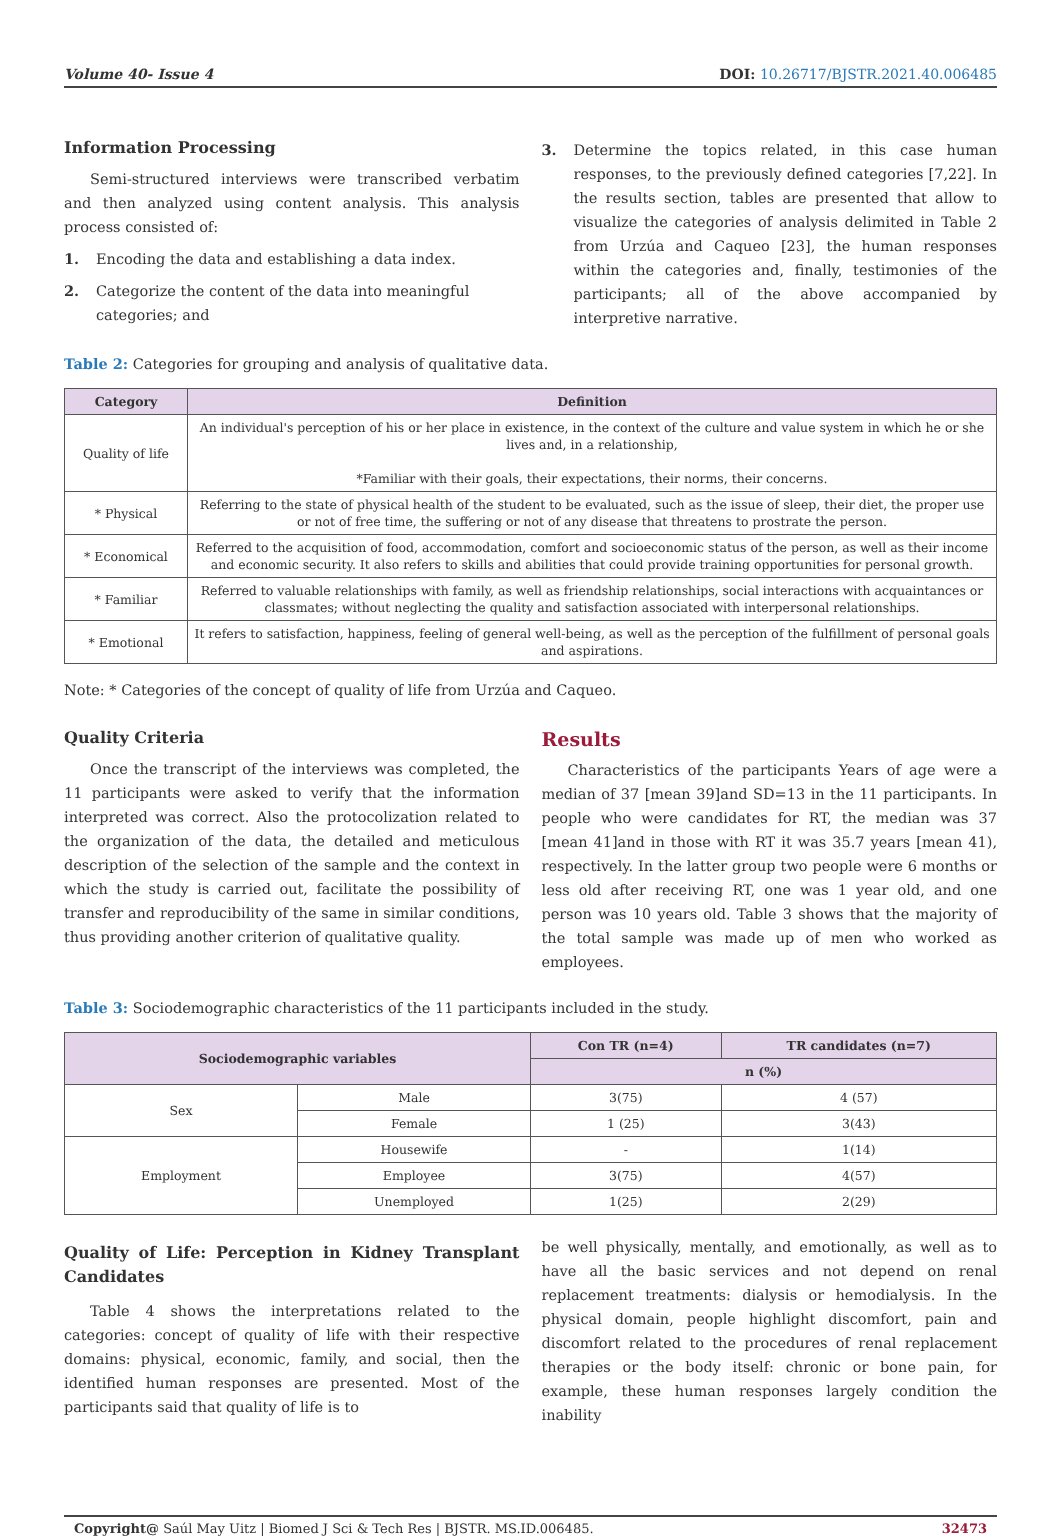Volume 40- Issue 4 DOI: 10.26717/BJSTR.2021.40.006485
Information Processing
Semi-structured interviews were transcribed verbatim and then analyzed using content analysis. This analysis process consisted of:
1. Encoding the data and establishing a data index.
2. Categorize the content of the data into meaningful categories; and
3. Determine the topics related, in this case human responses, to the previously defined categories [7,22]. In the results section, tables are presented that allow to visualize the categories of analysis delimited in Table 2 from Urzúa and Caqueo [23], the human responses within the categories and, finally, testimonies of the participants; all of the above accompanied by interpretive narrative.
Table 2: Categories for grouping and analysis of qualitative data.
| Category | Definition |
| --- | --- |
| Quality of life | An individual's perception of his or her place in existence, in the context of the culture and value system in which he or she lives and, in a relationship, *Familiar with their goals, their expectations, their norms, their concerns. |
| * Physical | Referring to the state of physical health of the student to be evaluated, such as the issue of sleep, their diet, the proper use or not of free time, the suffering or not of any disease that threatens to prostrate the person. |
| * Economical | Referred to the acquisition of food, accommodation, comfort and socioeconomic status of the person, as well as their income and economic security. It also refers to skills and abilities that could provide training opportunities for personal growth. |
| * Familiar | Referred to valuable relationships with family, as well as friendship relationships, social interactions with acquaintances or classmates; without neglecting the quality and satisfaction associated with interpersonal relationships. |
| * Emotional | It refers to satisfaction, happiness, feeling of general well-being, as well as the perception of the fulfillment of personal goals and aspirations. |
Note: * Categories of the concept of quality of life from Urzúa and Caqueo.
Quality Criteria
Once the transcript of the interviews was completed, the 11 participants were asked to verify that the information interpreted was correct. Also the protocolization related to the organization of the data, the detailed and meticulous description of the selection of the sample and the context in which the study is carried out, facilitate the possibility of transfer and reproducibility of the same in similar conditions, thus providing another criterion of qualitative quality.
Results
Characteristics of the participants Years of age were a median of 37 [mean 39]and SD=13 in the 11 participants. In people who were candidates for RT, the median was 37 [mean 41]and in those with RT it was 35.7 years [mean 41), respectively. In the latter group two people were 6 months or less old after receiving RT, one was 1 year old, and one person was 10 years old. Table 3 shows that the majority of the total sample was made up of men who worked as employees.
Table 3: Sociodemographic characteristics of the 11 participants included in the study.
| Sociodemographic variables | | Con TR (n=4) | TR candidates (n=7) |
| --- | --- | --- | --- |
| | | n (%) | |
| Sex | Male | 3(75) | 4 (57) |
| | Female | 1 (25) | 3(43) |
| Employment | Housewife | - | 1(14) |
| | Employee | 3(75) | 4(57) |
| | Unemployed | 1(25) | 2(29) |
Quality of Life: Perception in Kidney Transplant Candidates
Table 4 shows the interpretations related to the categories: concept of quality of life with their respective domains: physical, economic, family, and social, then the identified human responses are presented. Most of the participants said that quality of life is to
be well physically, mentally, and emotionally, as well as to have all the basic services and not depend on renal replacement treatments: dialysis or hemodialysis. In the physical domain, people highlight discomfort, pain and discomfort related to the procedures of renal replacement therapies or the body itself: chronic or bone pain, for example, these human responses largely condition the inability
Copyright@ Saúl May Uitz | Biomed J Sci & Tech Res | BJSTR. MS.ID.006485. 32473